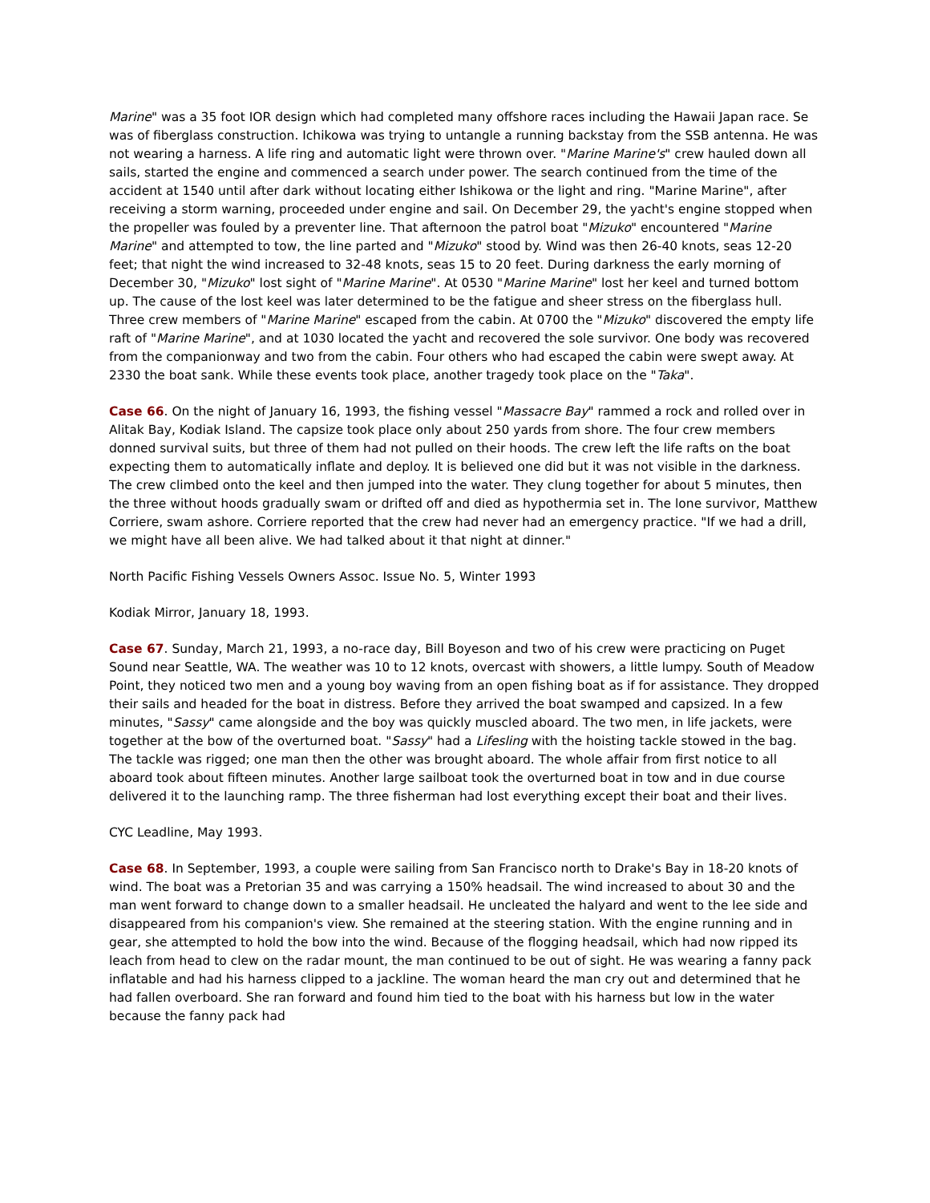Marine" was a 35 foot IOR design which had completed many offshore races including the Hawaii Japan race. Se was of fiberglass construction. Ichikowa was trying to untangle a running backstay from the SSB antenna. He was not wearing a harness. A life ring and automatic light were thrown over. "Marine Marine's" crew hauled down all sails, started the engine and commenced a search under power. The search continued from the time of the accident at 1540 until after dark without locating either Ishikowa or the light and ring. "Marine Marine", after receiving a storm warning, proceeded under engine and sail. On December 29, the yacht's engine stopped when the propeller was fouled by a preventer line. That afternoon the patrol boat "Mizuko" encountered "Marine Marine" and attempted to tow, the line parted and "Mizuko" stood by. Wind was then 26-40 knots, seas 12-20 feet; that night the wind increased to 32-48 knots, seas 15 to 20 feet. During darkness the early morning of December 30, "Mizuko" lost sight of "Marine Marine". At 0530 "Marine Marine" lost her keel and turned bottom up. The cause of the lost keel was later determined to be the fatigue and sheer stress on the fiberglass hull. Three crew members of "Marine Marine" escaped from the cabin. At 0700 the "Mizuko" discovered the empty life raft of "Marine Marine", and at 1030 located the yacht and recovered the sole survivor. One body was recovered from the companionway and two from the cabin. Four others who had escaped the cabin were swept away. At 2330 the boat sank. While these events took place, another tragedy took place on the "Taka".
Case 66. On the night of January 16, 1993, the fishing vessel "Massacre Bay" rammed a rock and rolled over in Alitak Bay, Kodiak Island. The capsize took place only about 250 yards from shore. The four crew members donned survival suits, but three of them had not pulled on their hoods. The crew left the life rafts on the boat expecting them to automatically inflate and deploy. It is believed one did but it was not visible in the darkness. The crew climbed onto the keel and then jumped into the water. They clung together for about 5 minutes, then the three without hoods gradually swam or drifted off and died as hypothermia set in. The lone survivor, Matthew Corriere, swam ashore. Corriere reported that the crew had never had an emergency practice. "If we had a drill, we might have all been alive. We had talked about it that night at dinner."
North Pacific Fishing Vessels Owners Assoc. Issue No. 5, Winter 1993
Kodiak Mirror, January 18, 1993.
Case 67. Sunday, March 21, 1993, a no-race day, Bill Boyeson and two of his crew were practicing on Puget Sound near Seattle, WA. The weather was 10 to 12 knots, overcast with showers, a little lumpy. South of Meadow Point, they noticed two men and a young boy waving from an open fishing boat as if for assistance. They dropped their sails and headed for the boat in distress. Before they arrived the boat swamped and capsized. In a few minutes, "Sassy" came alongside and the boy was quickly muscled aboard. The two men, in life jackets, were together at the bow of the overturned boat. "Sassy" had a Lifesling with the hoisting tackle stowed in the bag. The tackle was rigged; one man then the other was brought aboard. The whole affair from first notice to all aboard took about fifteen minutes. Another large sailboat took the overturned boat in tow and in due course delivered it to the launching ramp. The three fisherman had lost everything except their boat and their lives.
CYC Leadline, May 1993.
Case 68. In September, 1993, a couple were sailing from San Francisco north to Drake's Bay in 18-20 knots of wind. The boat was a Pretorian 35 and was carrying a 150% headsail. The wind increased to about 30 and the man went forward to change down to a smaller headsail. He uncleated the halyard and went to the lee side and disappeared from his companion's view. She remained at the steering station. With the engine running and in gear, she attempted to hold the bow into the wind. Because of the flogging headsail, which had now ripped its leach from head to clew on the radar mount, the man continued to be out of sight. He was wearing a fanny pack inflatable and had his harness clipped to a jackline. The woman heard the man cry out and determined that he had fallen overboard. She ran forward and found him tied to the boat with his harness but low in the water because the fanny pack had